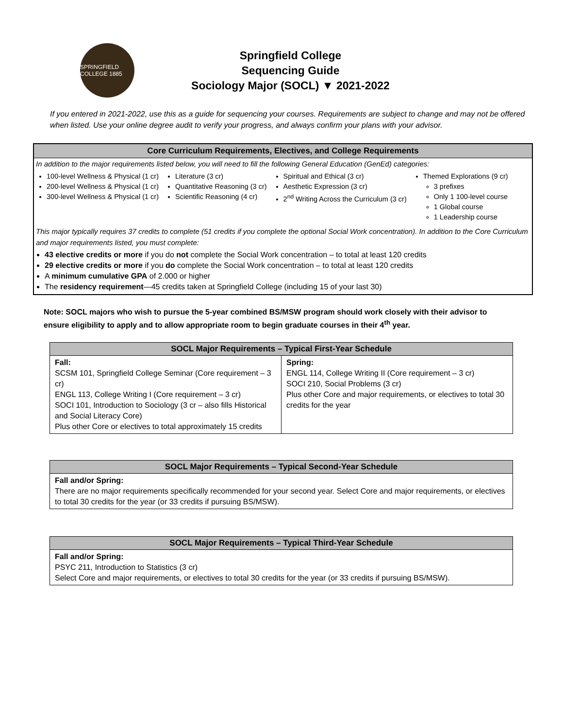SPRINGFIELD COLLEGE 1885
Springfield College
Sequencing Guide
Sociology Major (SOCL) ▼ 2021-2022
If you entered in 2021-2022, use this as a guide for sequencing your courses. Requirements are subject to change and may not be offered when listed. Use your online degree audit to verify your progress, and always confirm your plans with your advisor.
Core Curriculum Requirements, Electives, and College Requirements
In addition to the major requirements listed below, you will need to fill the following General Education (GenEd) categories:
100-level Wellness & Physical (1 cr)
200-level Wellness & Physical (1 cr)
300-level Wellness & Physical (1 cr)
Literature (3 cr)
Quantitative Reasoning (3 cr)
Scientific Reasoning (4 cr)
Spiritual and Ethical (3 cr)
Aesthetic Expression (3 cr)
2<sup>nd</sup> Writing Across the Curriculum (3 cr)
Themed Explorations (9 cr)
3 prefixes
Only 1 100-level course
1 Global course
1 Leadership course
This major typically requires 37 credits to complete (51 credits if you complete the optional Social Work concentration). In addition to the Core Curriculum and major requirements listed, you must complete:
43 elective credits or more if you do not complete the Social Work concentration – to total at least 120 credits
29 elective credits or more if you do complete the Social Work concentration – to total at least 120 credits
A minimum cumulative GPA of 2.000 or higher
The residency requirement—45 credits taken at Springfield College (including 15 of your last 30)
Note: SOCL majors who wish to pursue the 5-year combined BS/MSW program should work closely with their advisor to ensure eligibility to apply and to allow appropriate room to begin graduate courses in their 4<sup>th</sup> year.
| SOCL Major Requirements – Typical First-Year Schedule | |
| --- | --- |
| Fall: SCSM 101, Springfield College Seminar (Core requirement – 3 cr) ENGL 113, College Writing I (Core requirement – 3 cr) SOCI 101, Introduction to Sociology (3 cr – also fills Historical and Social Literacy Core) Plus other Core or electives to total approximately 15 credits | Spring: ENGL 114, College Writing II (Core requirement – 3 cr) SOCI 210, Social Problems (3 cr) Plus other Core and major requirements, or electives to total 30 credits for the year |
| SOCL Major Requirements – Typical Second-Year Schedule |
| --- |
| Fall and/or Spring: There are no major requirements specifically recommended for your second year. Select Core and major requirements, or electives to total 30 credits for the year (or 33 credits if pursuing BS/MSW). |
| SOCL Major Requirements – Typical Third-Year Schedule |
| --- |
| Fall and/or Spring: PSYC 211, Introduction to Statistics (3 cr) Select Core and major requirements, or electives to total 30 credits for the year (or 33 credits if pursuing BS/MSW). |